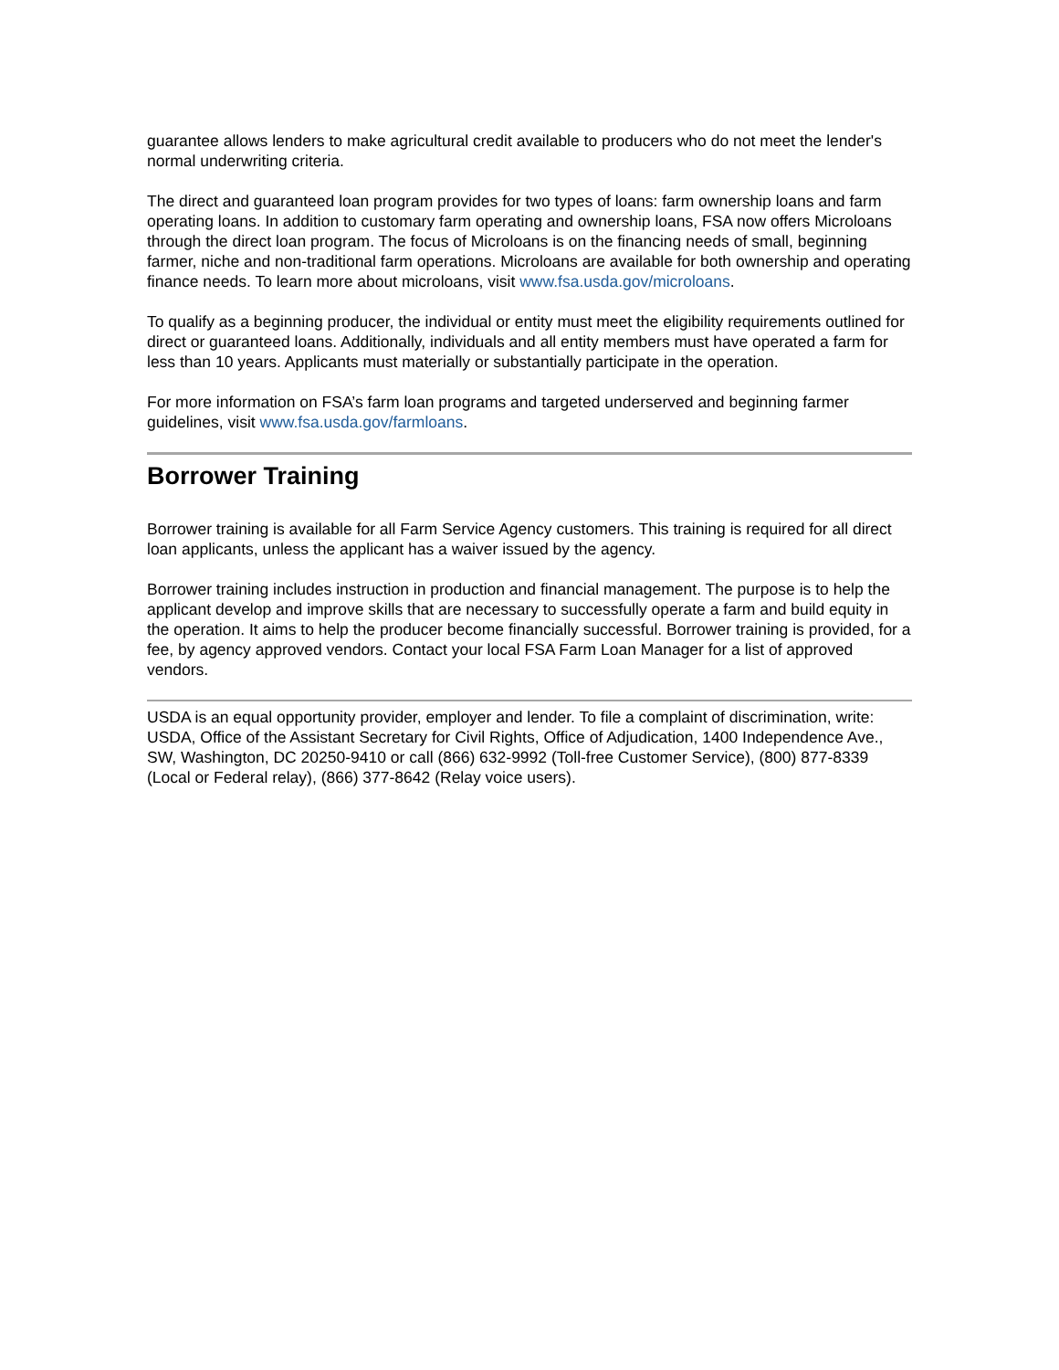guarantee allows lenders to make agricultural credit available to producers who do not meet the lender's normal underwriting criteria.
The direct and guaranteed loan program provides for two types of loans: farm ownership loans and farm operating loans. In addition to customary farm operating and ownership loans, FSA now offers Microloans through the direct loan program. The focus of Microloans is on the financing needs of small, beginning farmer, niche and non-traditional farm operations. Microloans are available for both ownership and operating finance needs. To learn more about microloans, visit www.fsa.usda.gov/microloans.
To qualify as a beginning producer, the individual or entity must meet the eligibility requirements outlined for direct or guaranteed loans. Additionally, individuals and all entity members must have operated a farm for less than 10 years. Applicants must materially or substantially participate in the operation.
For more information on FSA’s farm loan programs and targeted underserved and beginning farmer guidelines, visit www.fsa.usda.gov/farmloans.
Borrower Training
Borrower training is available for all Farm Service Agency customers. This training is required for all direct loan applicants, unless the applicant has a waiver issued by the agency.
Borrower training includes instruction in production and financial management. The purpose is to help the applicant develop and improve skills that are necessary to successfully operate a farm and build equity in the operation. It aims to help the producer become financially successful. Borrower training is provided, for a fee, by agency approved vendors. Contact your local FSA Farm Loan Manager for a list of approved vendors.
USDA is an equal opportunity provider, employer and lender. To file a complaint of discrimination, write: USDA, Office of the Assistant Secretary for Civil Rights, Office of Adjudication, 1400 Independence Ave., SW, Washington, DC 20250-9410 or call (866) 632-9992 (Toll-free Customer Service), (800) 877-8339 (Local or Federal relay), (866) 377-8642 (Relay voice users).